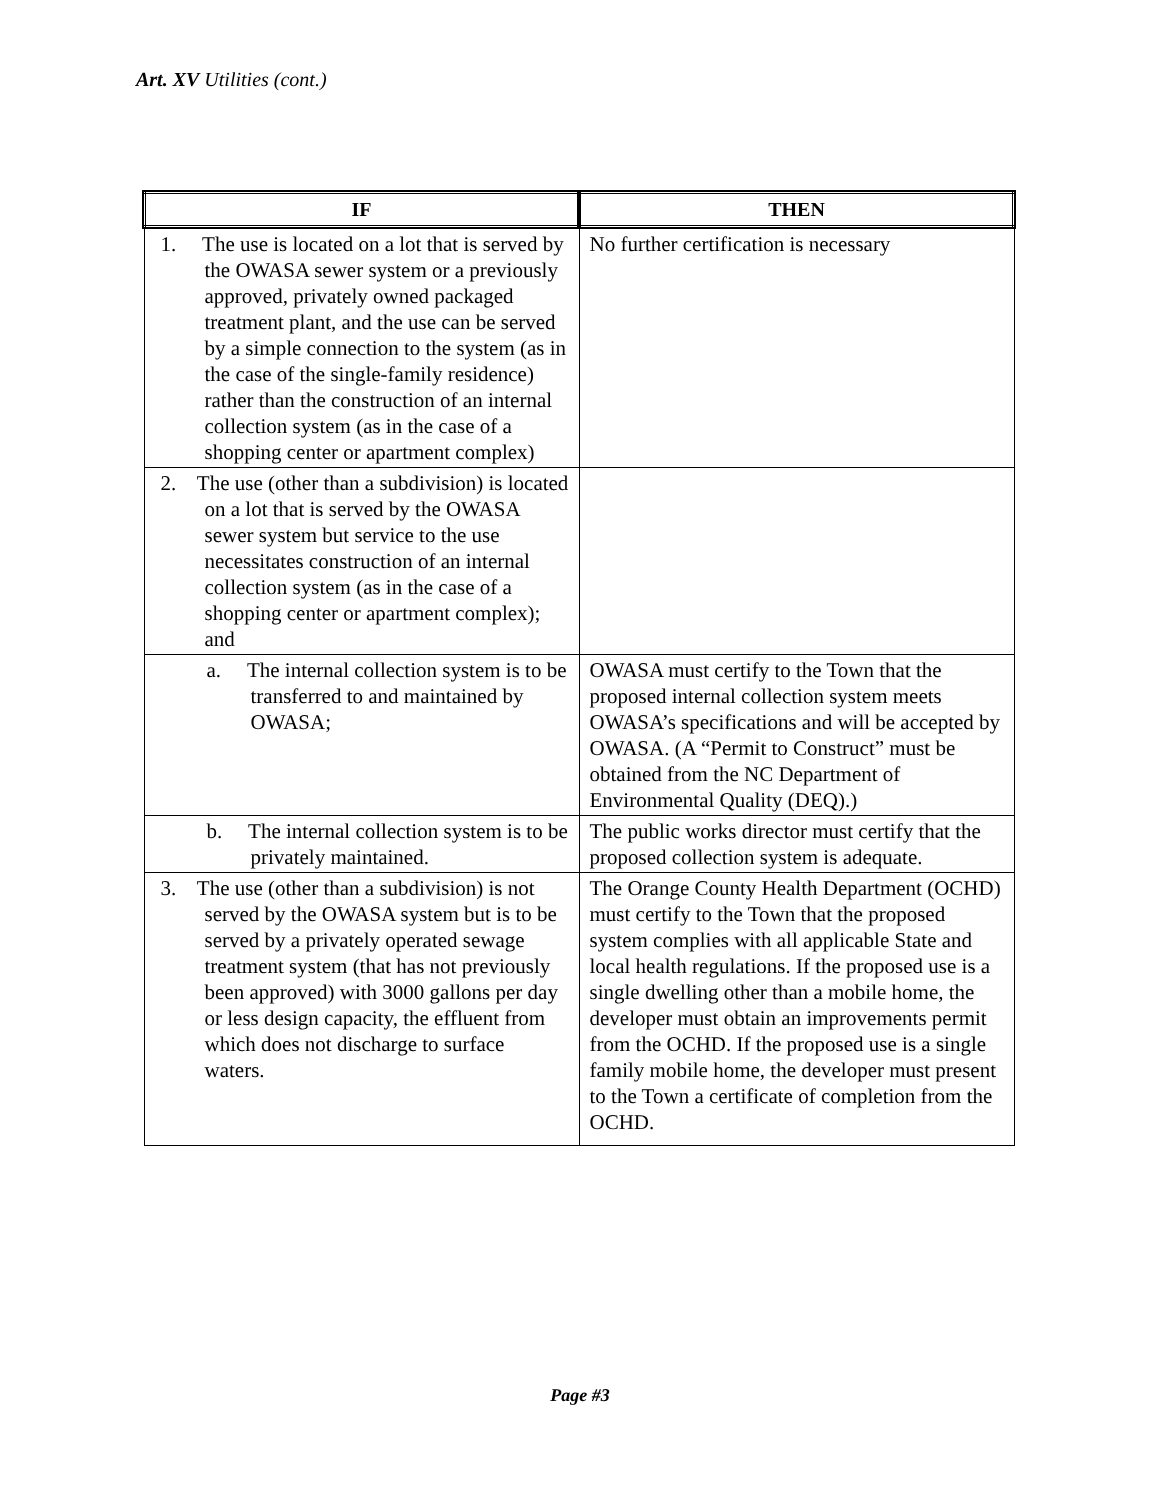Art. XV Utilities (cont.)
| IF | THEN |
| --- | --- |
| 1. The use is located on a lot that is served by the OWASA sewer system or a previously approved, privately owned packaged treatment plant, and the use can be served by a simple connection to the system (as in the case of the single-family residence) rather than the construction of an internal collection system (as in the case of a shopping center or apartment complex) | No further certification is necessary |
| 2. The use (other than a subdivision) is located on a lot that is served by the OWASA sewer system but service to the use necessitates construction of an internal collection system (as in the case of a shopping center or apartment complex); and | |
| a. The internal collection system is to be transferred to and maintained by OWASA; | OWASA must certify to the Town that the proposed internal collection system meets OWASA’s specifications and will be accepted by OWASA. (A “Permit to Construct” must be obtained from the NC Department of Environmental Quality (DEQ).) |
| b. The internal collection system is to be privately maintained. | The public works director must certify that the proposed collection system is adequate. |
| 3. The use (other than a subdivision) is not served by the OWASA system but is to be served by a privately operated sewage treatment system (that has not previously been approved) with 3000 gallons per day or less design capacity, the effluent from which does not discharge to surface waters. | The Orange County Health Department (OCHD) must certify to the Town that the proposed system complies with all applicable State and local health regulations. If the proposed use is a single dwelling other than a mobile home, the developer must obtain an improvements permit from the OCHD. If the proposed use is a single family mobile home, the developer must present to the Town a certificate of completion from the OCHD. |
Page #3